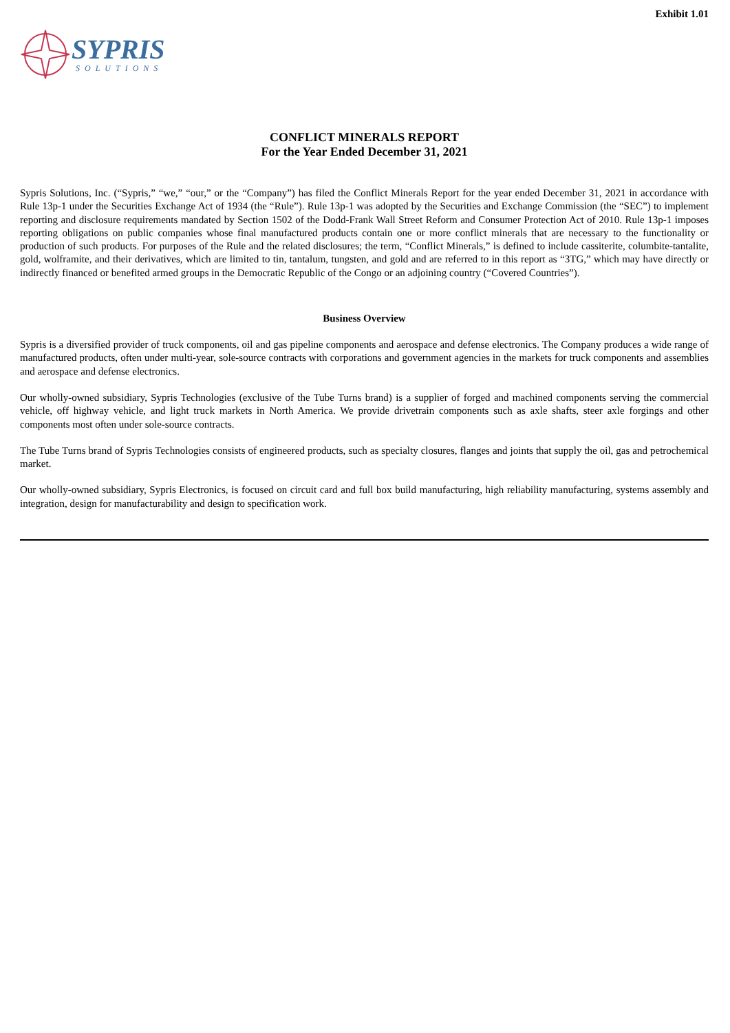Exhibit 1.01
SYPRIS
SOLUTIONS
CONFLICT MINERALS REPORT
For the Year Ended December 31, 2021
Sypris Solutions, Inc. (“Sypris,” “we,” “our,” or the “Company”) has filed the Conflict Minerals Report for the year ended December 31, 2021 in accordance with Rule 13p-1 under the Securities Exchange Act of 1934 (the “Rule”). Rule 13p-1 was adopted by the Securities and Exchange Commission (the “SEC”) to implement reporting and disclosure requirements mandated by Section 1502 of the Dodd-Frank Wall Street Reform and Consumer Protection Act of 2010. Rule 13p-1 imposes reporting obligations on public companies whose final manufactured products contain one or more conflict minerals that are necessary to the functionality or production of such products. For purposes of the Rule and the related disclosures; the term, “Conflict Minerals,” is defined to include cassiterite, columbite-tantalite, gold, wolframite, and their derivatives, which are limited to tin, tantalum, tungsten, and gold and are referred to in this report as “3TG,” which may have directly or indirectly financed or benefited armed groups in the Democratic Republic of the Congo or an adjoining country (“Covered Countries”).
Business Overview
Sypris is a diversified provider of truck components, oil and gas pipeline components and aerospace and defense electronics. The Company produces a wide range of manufactured products, often under multi-year, sole-source contracts with corporations and government agencies in the markets for truck components and assemblies and aerospace and defense electronics.
Our wholly-owned subsidiary, Sypris Technologies (exclusive of the Tube Turns brand) is a supplier of forged and machined components serving the commercial vehicle, off highway vehicle, and light truck markets in North America. We provide drivetrain components such as axle shafts, steer axle forgings and other components most often under sole-source contracts.
The Tube Turns brand of Sypris Technologies consists of engineered products, such as specialty closures, flanges and joints that supply the oil, gas and petrochemical market.
Our wholly-owned subsidiary, Sypris Electronics, is focused on circuit card and full box build manufacturing, high reliability manufacturing, systems assembly and integration, design for manufacturability and design to specification work.